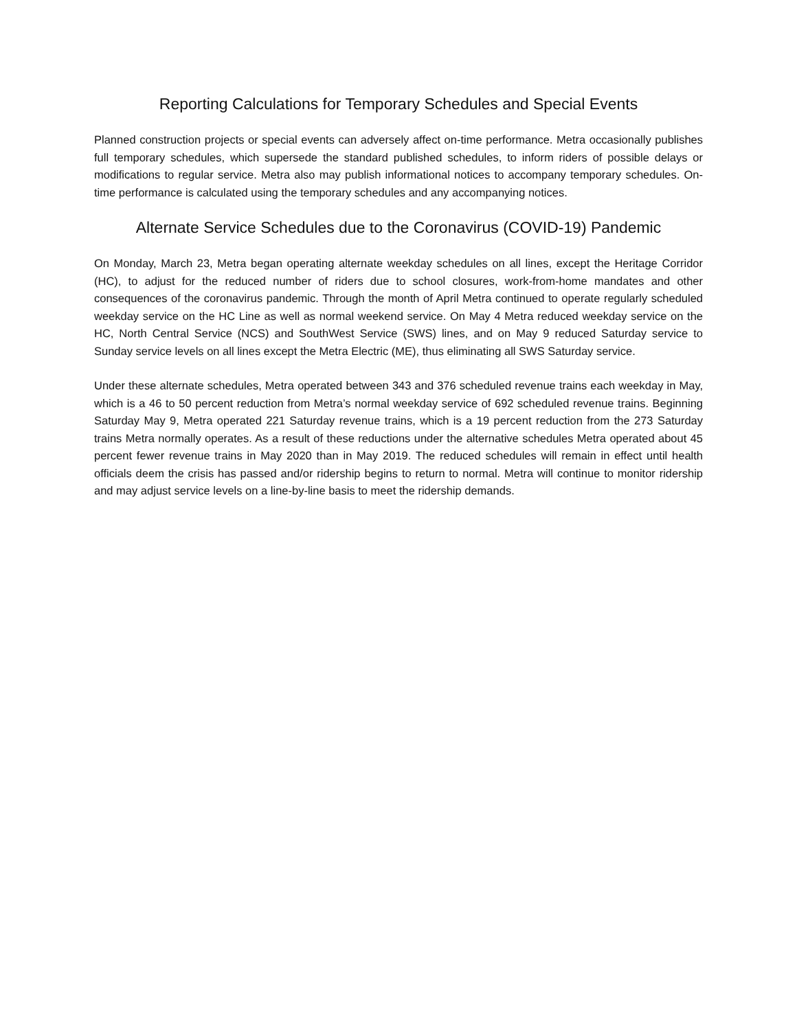Reporting Calculations for Temporary Schedules and Special Events
Planned construction projects or special events can adversely affect on-time performance. Metra occasionally publishes full temporary schedules, which supersede the standard published schedules, to inform riders of possible delays or modifications to regular service. Metra also may publish informational notices to accompany temporary schedules. On-time performance is calculated using the temporary schedules and any accompanying notices.
Alternate Service Schedules due to the Coronavirus (COVID-19) Pandemic
On Monday, March 23, Metra began operating alternate weekday schedules on all lines, except the Heritage Corridor (HC), to adjust for the reduced number of riders due to school closures, work-from-home mandates and other consequences of the coronavirus pandemic. Through the month of April Metra continued to operate regularly scheduled weekday service on the HC Line as well as normal weekend service. On May 4 Metra reduced weekday service on the HC, North Central Service (NCS) and SouthWest Service (SWS) lines, and on May 9 reduced Saturday service to Sunday service levels on all lines except the Metra Electric (ME), thus eliminating all SWS Saturday service.
Under these alternate schedules, Metra operated between 343 and 376 scheduled revenue trains each weekday in May, which is a 46 to 50 percent reduction from Metra’s normal weekday service of 692 scheduled revenue trains. Beginning Saturday May 9, Metra operated 221 Saturday revenue trains, which is a 19 percent reduction from the 273 Saturday trains Metra normally operates. As a result of these reductions under the alternative schedules Metra operated about 45 percent fewer revenue trains in May 2020 than in May 2019. The reduced schedules will remain in effect until health officials deem the crisis has passed and/or ridership begins to return to normal. Metra will continue to monitor ridership and may adjust service levels on a line-by-line basis to meet the ridership demands.